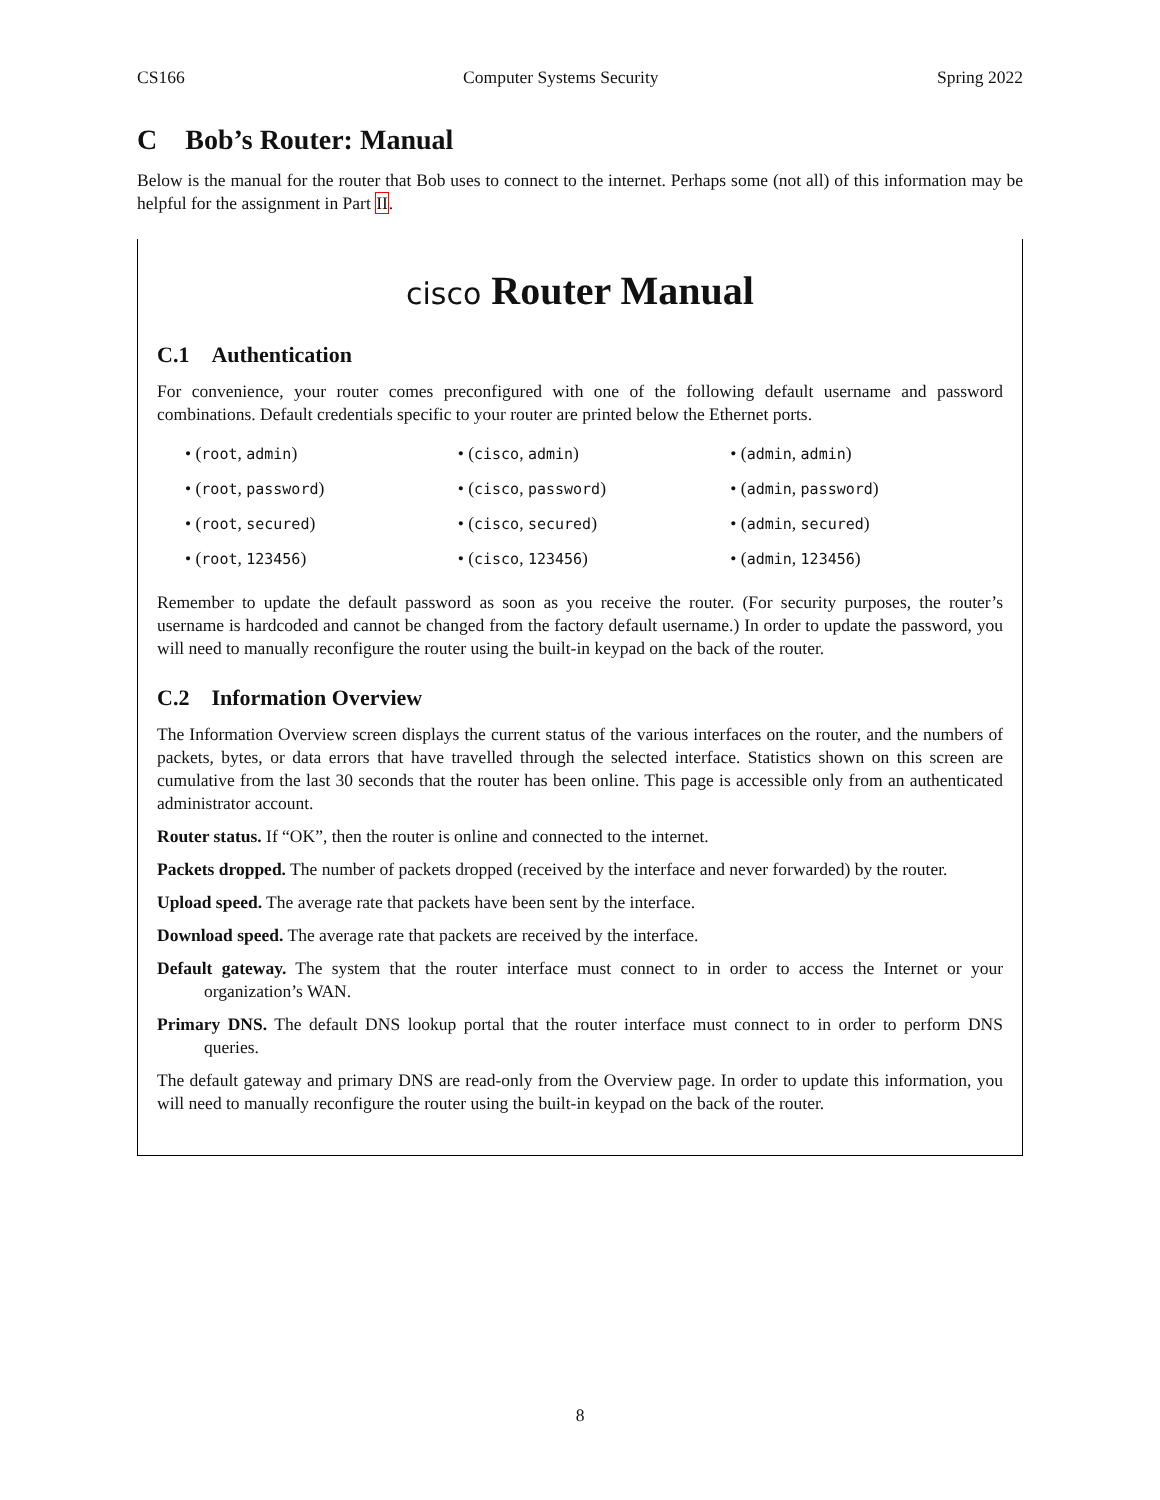CS166 Computer Systems Security Spring 2022
C Bob’s Router: Manual
Below is the manual for the router that Bob uses to connect to the internet. Perhaps some (not all) of this information may be helpful for the assignment in Part II.
cisco Router Manual
C.1 Authentication
For convenience, your router comes preconfigured with one of the following default username and password combinations. Default credentials specific to your router are printed below the Ethernet ports.
• (root, admin)
• (cisco, admin)
• (admin, admin)
• (root, password)
• (cisco, password)
• (admin, password)
• (root, secured)
• (cisco, secured)
• (admin, secured)
• (root, 123456)
• (cisco, 123456)
• (admin, 123456)
Remember to update the default password as soon as you receive the router. (For security purposes, the router’s username is hardcoded and cannot be changed from the factory default username.) In order to update the password, you will need to manually reconfigure the router using the built-in keypad on the back of the router.
C.2 Information Overview
The Information Overview screen displays the current status of the various interfaces on the router, and the numbers of packets, bytes, or data errors that have travelled through the selected interface. Statistics shown on this screen are cumulative from the last 30 seconds that the router has been online. This page is accessible only from an authenticated administrator account.
Router status. If “OK”, then the router is online and connected to the internet.
Packets dropped. The number of packets dropped (received by the interface and never forwarded) by the router.
Upload speed. The average rate that packets have been sent by the interface.
Download speed. The average rate that packets are received by the interface.
Default gateway. The system that the router interface must connect to in order to access the Internet or your organization’s WAN.
Primary DNS. The default DNS lookup portal that the router interface must connect to in order to perform DNS queries.
The default gateway and primary DNS are read-only from the Overview page. In order to update this information, you will need to manually reconfigure the router using the built-in keypad on the back of the router.
8